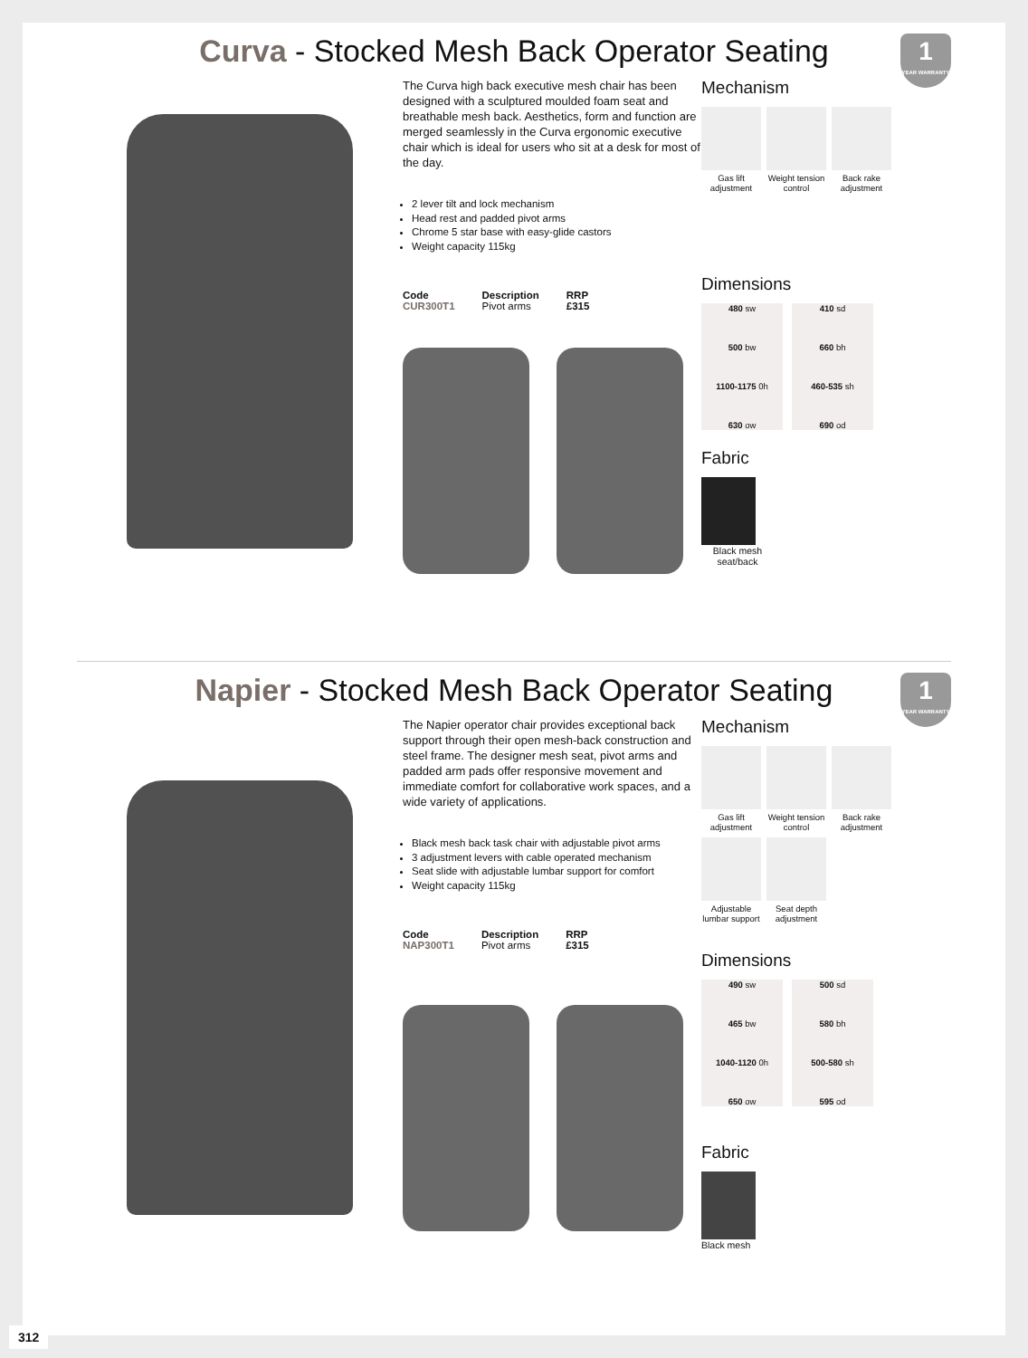Curva - Stocked Mesh Back Operator Seating
1
YEAR WARRANTY
The Curva high back executive mesh chair has been designed with a sculptured moulded foam seat and breathable mesh back. Aesthetics, form and function are merged seamlessly in the Curva ergonomic executive chair which is ideal for users who sit at a desk for most of the day.
2 lever tilt and lock mechanism
Head rest and padded pivot arms
Chrome 5 star base with easy-glide castors
Weight capacity 115kg
| Code | Description | RRP |
| --- | --- | --- |
| CUR300T1 | Pivot arms | £315 |
Mechanism
Gas lift adjustment
Weight tension control
Back rake adjustment
Dimensions
480 sw
500 bw
1100-1175 0h
630 ow
410 sd
660 bh
460-535 sh
690 od
Fabric
Black mesh seat/back
Napier - Stocked Mesh Back Operator Seating
1
YEAR WARRANTY
The Napier operator chair provides exceptional back support through their open mesh-back construction and steel frame. The designer mesh seat, pivot arms and padded arm pads offer responsive movement and immediate comfort for collaborative work spaces, and a wide variety of applications.
Black mesh back task chair with adjustable pivot arms
3 adjustment levers with cable operated mechanism
Seat slide with adjustable lumbar support for comfort
Weight capacity 115kg
| Code | Description | RRP |
| --- | --- | --- |
| NAP300T1 | Pivot arms | £315 |
Mechanism
Gas lift adjustment
Weight tension control
Back rake adjustment
Adjustable lumbar support
Seat depth adjustment
Dimensions
490 sw
465 bw
1040-1120 0h
650 ow
500 sd
580 bh
500-580 sh
595 od
Fabric
Black mesh
312